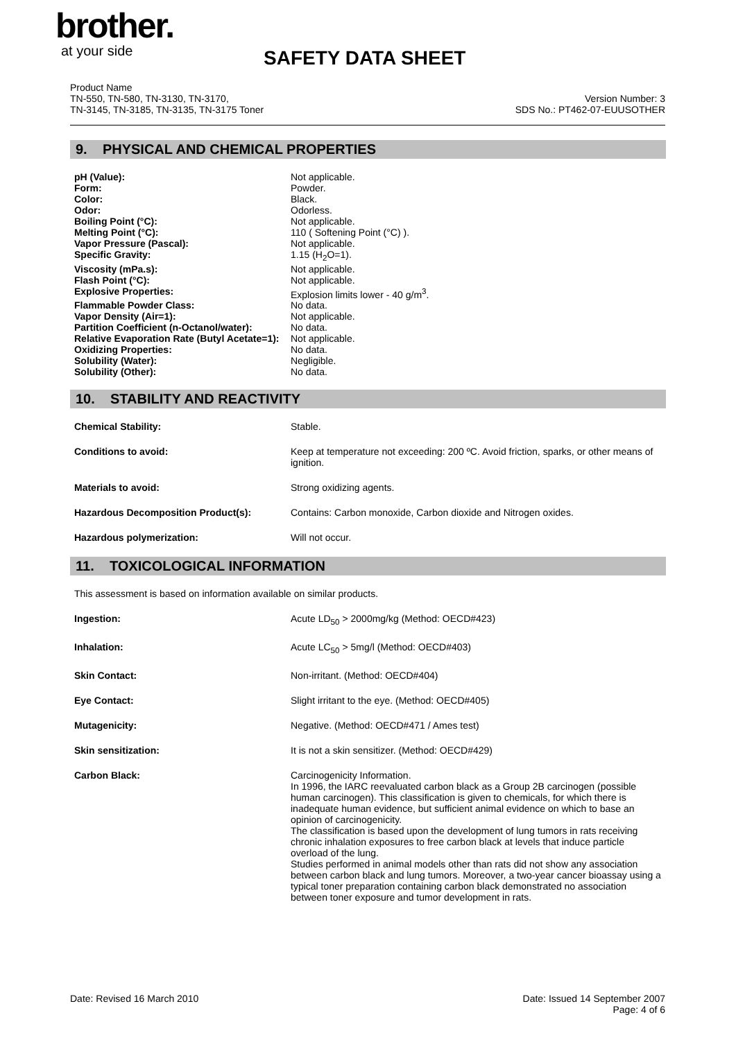brother.
at your side
SAFETY DATA SHEET
Product Name
TN-550, TN-580, TN-3130, TN-3170,
TN-3145, TN-3185, TN-3135, TN-3175 Toner
Version Number: 3
SDS No.: PT462-07-EUUSOTHER
9. PHYSICAL AND CHEMICAL PROPERTIES
| pH (Value): | Not applicable. |
| Form: | Powder. |
| Color: | Black. |
| Odor: | Odorless. |
| Boiling Point (°C): | Not applicable. |
| Melting Point (°C): | 110 ( Softening Point (°C) ). |
| Vapor Pressure (Pascal): | Not applicable. |
| Specific Gravity: | 1.15 (H<sub>2</sub>O=1). |
| Viscosity (mPa.s): | Not applicable. |
| Flash Point (°C): | Not applicable. |
| Explosive Properties: | Explosion limits lower - 40 g/m<sup>3</sup>. |
| Flammable Powder Class: | No data. |
| Vapor Density (Air=1): | Not applicable. |
| Partition Coefficient (n-Octanol/water): | No data. |
| Relative Evaporation Rate (Butyl Acetate=1): | Not applicable. |
| Oxidizing Properties: | No data. |
| Solubility (Water): | Negligible. |
| Solubility (Other): | No data. |
10. STABILITY AND REACTIVITY
| Chemical Stability: | Stable. |
| Conditions to avoid: | Keep at temperature not exceeding: 200 ºC. Avoid friction, sparks, or other means of ignition. |
| Materials to avoid: | Strong oxidizing agents. |
| Hazardous Decomposition Product(s): | Contains: Carbon monoxide, Carbon dioxide and Nitrogen oxides. |
| Hazardous polymerization: | Will not occur. |
11. TOXICOLOGICAL INFORMATION
This assessment is based on information available on similar products.
| Ingestion: | Acute LD<sub>50</sub> > 2000mg/kg (Method: OECD#423) |
| Inhalation: | Acute LC<sub>50</sub> > 5mg/l (Method: OECD#403) |
| Skin Contact: | Non-irritant. (Method: OECD#404) |
| Eye Contact: | Slight irritant to the eye. (Method: OECD#405) |
| Mutagenicity: | Negative. (Method: OECD#471 / Ames test) |
| Skin sensitization: | It is not a skin sensitizer. (Method: OECD#429) |
| Carbon Black: | Carcinogenicity Information. In 1996, the IARC reevaluated carbon black as a Group 2B carcinogen (possible human carcinogen). This classification is given to chemicals, for which there is inadequate human evidence, but sufficient animal evidence on which to base an opinion of carcinogenicity. The classification is based upon the development of lung tumors in rats receiving chronic inhalation exposures to free carbon black at levels that induce particle overload of the lung. Studies performed in animal models other than rats did not show any association between carbon black and lung tumors. Moreover, a two-year cancer bioassay using a typical toner preparation containing carbon black demonstrated no association between toner exposure and tumor development in rats. |
Date: Revised 16 March 2010 Date: Issued 14 September 2007
Page: 4 of 6